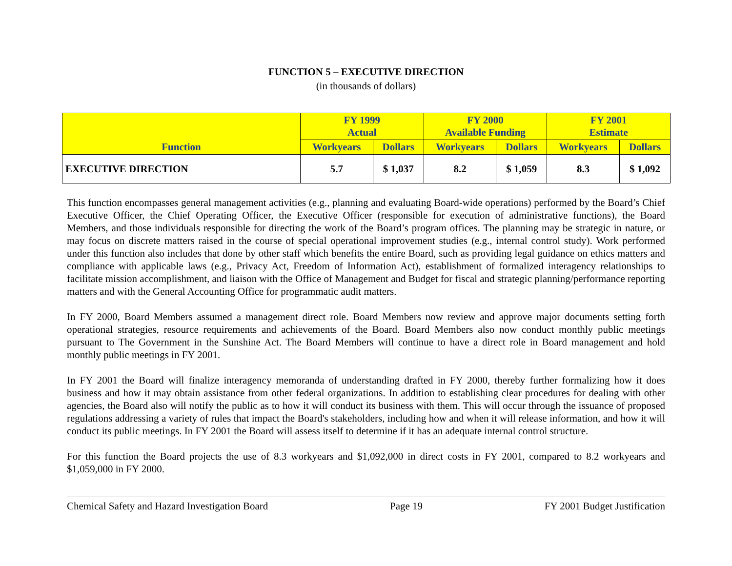FUNCTION 5 – EXECUTIVE DIRECTION
(in thousands of dollars)
| Function | FY 1999 Actual | | FY 2000 Available Funding | | FY 2001 Estimate | |
| --- | --- | --- | --- | --- | --- | --- |
| | Workyears | Dollars | Workyears | Dollars | Workyears | Dollars |
| EXECUTIVE DIRECTION | 5.7 | $ 1,037 | 8.2 | $ 1,059 | 8.3 | $ 1,092 |
This function encompasses general management activities (e.g., planning and evaluating Board-wide operations) performed by the Board’s Chief Executive Officer, the Chief Operating Officer, the Executive Officer (responsible for execution of administrative functions), the Board Members, and those individuals responsible for directing the work of the Board’s program offices. The planning may be strategic in nature, or may focus on discrete matters raised in the course of special operational improvement studies (e.g., internal control study). Work performed under this function also includes that done by other staff which benefits the entire Board, such as providing legal guidance on ethics matters and compliance with applicable laws (e.g., Privacy Act, Freedom of Information Act), establishment of formalized interagency relationships to facilitate mission accomplishment, and liaison with the Office of Management and Budget for fiscal and strategic planning/performance reporting matters and with the General Accounting Office for programmatic audit matters.
In FY 2000, Board Members assumed a management direct role. Board Members now review and approve major documents setting forth operational strategies, resource requirements and achievements of the Board. Board Members also now conduct monthly public meetings pursuant to The Government in the Sunshine Act. The Board Members will continue to have a direct role in Board management and hold monthly public meetings in FY 2001.
In FY 2001 the Board will finalize interagency memoranda of understanding drafted in FY 2000, thereby further formalizing how it does business and how it may obtain assistance from other federal organizations. In addition to establishing clear procedures for dealing with other agencies, the Board also will notify the public as to how it will conduct its business with them. This will occur through the issuance of proposed regulations addressing a variety of rules that impact the Board's stakeholders, including how and when it will release information, and how it will conduct its public meetings. In FY 2001 the Board will assess itself to determine if it has an adequate internal control structure.
For this function the Board projects the use of 8.3 workyears and $1,092,000 in direct costs in FY 2001, compared to 8.2 workyears and $1,059,000 in FY 2000.
Chemical Safety and Hazard Investigation Board Page 19 FY 2001 Budget Justification